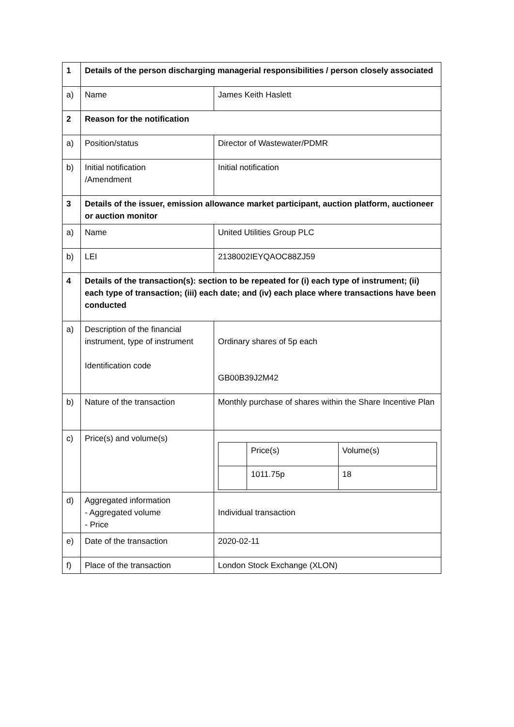| 1 | Details of the person discharging managerial responsibilities / person closely associated | |
| a) | Name | James Keith Haslett |
| 2 | Reason for the notification | |
| a) | Position/status | Director of Wastewater/PDMR |
| b) | Initial notification /Amendment | Initial notification |
| 3 | Details of the issuer, emission allowance market participant, auction platform, auctioneer or auction monitor | |
| a) | Name | United Utilities Group PLC |
| b) | LEI | 2138002IEYQAOC88ZJ59 |
| 4 | Details of the transaction(s): section to be repeated for (i) each type of instrument; (ii) each type of transaction; (iii) each date; and (iv) each place where transactions have been conducted | |
| a) | Description of the financial instrument, type of instrument Identification code | Ordinary shares of 5p each GB00B39J2M42 |
| b) | Nature of the transaction | Monthly purchase of shares within the Share Incentive Plan |
| c) | Price(s) and volume(s) | / / Price(s) / Volume(s) / / / 1011.75p / 18 / |
| d) | Aggregated information - Aggregated volume - Price | Individual transaction |
| e) | Date of the transaction | 2020-02-11 |
| f) | Place of the transaction | London Stock Exchange (XLON) |